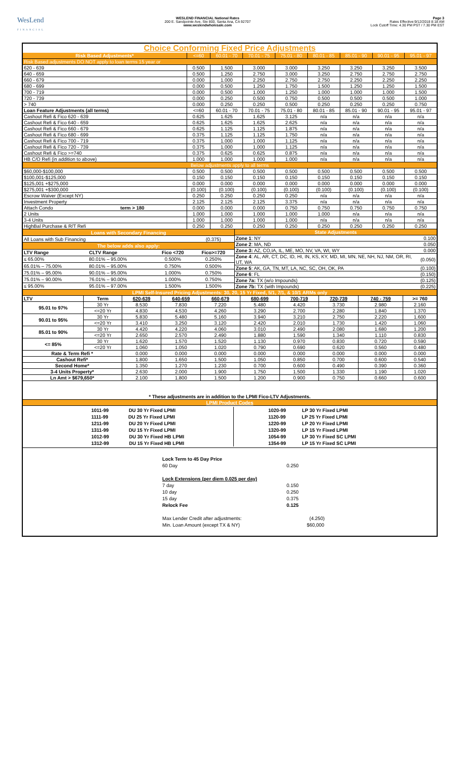WesLend
FINANCIAL
WESLEND FINANCIAL National Rates
200 E. Sandpointe Ave, Ste 800, Santa Ana, CA 92707
www.weslendwholesale.com
Page 3
Rates Effective:9/12/2018 8:18 AM
Lock Cutoff Time: 4.30 PM PST / 7.30 PM EST
Choice Conforming Fixed Price Adjustments
| Risk Based Adjustments* | <=60 | 60.01 - 70 | 70.01 - 75 | 75.01 - 80 | 80.01 - 85 | 85.01 - 90 | 90.01 - 95 | 95.01 - 97 |
| Risk Based adjustments DO NOT apply to loan terms 15 year or | | | | | | | | |
| 620 - 639 | 0.500 | 1.500 | 3.000 | 3.000 | 3.250 | 3.250 | 3.250 | 3.500 |
| 640 - 659 | 0.500 | 1.250 | 2.750 | 3.000 | 3.250 | 2.750 | 2.750 | 2.750 |
| 660 - 679 | 0.000 | 1.000 | 2.250 | 2.750 | 2.750 | 2.250 | 2.250 | 2.250 |
| 680 - 699 | 0.000 | 0.500 | 1.250 | 1.750 | 1.500 | 1.250 | 1.250 | 1.500 |
| 700 - 719 | 0.000 | 0.500 | 1.000 | 1.250 | 1.000 | 1.000 | 1.000 | 1.500 |
| 720 - 739 | 0.000 | 0.250 | 0.500 | 0.750 | 0.500 | 0.500 | 0.500 | 1.000 |
| > 740 | 0.000 | 0.250 | 0.250 | 0.500 | 0.250 | 0.250 | 0.250 | 0.750 |
| Loan Feature Adjustments (all terms) | <=60 | 60.01 - 70 | 70.01 - 75 | 75.01 - 80 | 80.01 - 85 | 85.01 - 90 | 90.01 - 95 | 95.01 - 97 |
| Cashout Refi & Fico 620 - 639 | 0.625 | 1.625 | 1.625 | 3.125 | n/a | n/a | n/a | n/a |
| Cashout Refi & Fico 640 - 659 | 0.625 | 1.625 | 1.625 | 2.625 | n/a | n/a | n/a | n/a |
| Cashout Refi & Fico 660 - 679 | 0.625 | 1.125 | 1.125 | 1.875 | n/a | n/a | n/a | n/a |
| Cashout Refi & Fico 680 - 699 | 0.375 | 1.125 | 1.125 | 1.750 | n/a | n/a | n/a | n/a |
| Cashout Refi & Fico 700 - 719 | 0.375 | 1.000 | 1.000 | 1.125 | n/a | n/a | n/a | n/a |
| Cashout Refi & Fico 720 - 739 | 0.375 | 1.000 | 1.000 | 1.125 | n/a | n/a | n/a | n/a |
| Cashout Refi & Fico >=740 | 0.375 | 0.625 | 0.625 | 0.875 | n/a | n/a | n/a | n/a |
| HB C/O Refi (in addition to above) | 1.000 | 1.000 | 1.000 | 1.000 | n/a | n/a | n/a | n/a |
| Below adjustments apply to all terms | | | | | | | | |
| $60,000-$100,000 | 0.500 | 0.500 | 0.500 | 0.500 | 0.500 | 0.500 | 0.500 | 0.500 |
| $100,001-$125,000 | 0.150 | 0.150 | 0.150 | 0.150 | 0.150 | 0.150 | 0.150 | 0.150 |
| $125,001 +$275,000 | 0.000 | 0.000 | 0.000 | 0.000 | 0.000 | 0.000 | 0.000 | 0.000 |
| $275,001 +$300,000 | (0.100) | (0.100) | (0.100) | (0.100) | (0.100) | (0.100) | (0.100) | (0.100) |
| Escrow Waiver (Except NY) | 0.250 | 0.250 | 0.250 | 0.250 | n/a | n/a | n/a | n/a |
| Investment Property | 2.125 | 2.125 | 2.125 | 3.375 | n/a | n/a | n/a | n/a |
| Attach Condo term > 180 | 0.000 | 0.000 | 0.000 | 0.750 | 0.750 | 0.750 | 0.750 | 0.750 |
| 2 Units | 1.000 | 1.000 | 1.000 | 1.000 | 1.000 | n/a | n/a | n/a |
| 3-4 Units | 1.000 | 1.000 | 1.000 | 1.000 | n/a | n/a | n/a | n/a |
| HighBal Purchase & R/T Refi | 0.250 | 0.250 | 0.250 | 0.250 | 0.250 | 0.250 | 0.250 | 0.250 |
| Loans with Secondary Financing | | | |
| --- | --- | --- | --- |
| All Loans with Sub Financing | | | (0.375) |
| The below adds also apply: | | | |
| LTV Range | CLTV Range | Fico <720 | Fico>=720 |
| ≤ 65.00% | 80.01% – 95.00% | 0.500% | 0.250% |
| 65.01% – 75.00% | 80.01% – 95.00% | 0.750% | 0.500% |
| 75.01% – 95.00% | 90.01% – 95.00% | 1.000% | 0.750% |
| 75.01% – 90.00% | 76.01% – 90.00% | 1.000% | 0.750% |
| ≤ 95.00% | 95.01% – 97.00% | 1.500% | 1.500% |
| State Adjustments | |
| --- | --- |
| Zone 1 : NY | 0.100 |
| Zone 2 : MA, ND | 0.050 |
| Zone 3: AZ, CO,IA, IL, ME, MO, NV, VA, WI, WY | 0.000 |
| Zone 4 : AL, AR, CT, DC, ID, HI, IN, KS, KY, MD, MI, MN, NE, NH, NJ, NM, OR, RI, UT, WA | (0.050) |
| Zone 5 : AK, GA, TN, MT, LA, NC, SC, OH, OK, PA | (0.100) |
| Zone 6 : FL | (0.150) |
| Zone 7a: TX (w/o Impounds) | (0.125) |
| Zone 7b: TX (with Impounds) | (0.225) |
| LPMI Self-Insured Pricing Adjustments: 30, 20, 15 Yr Fixed, 5/1, 7/1, & 10/1 ARMs only | | | | | | | | | |
| --- | --- | --- | --- | --- | --- | --- | --- | --- | --- |
| LTV | Term | 620-639 | 640-659 | 660-679 | 680-699 | 700-719 | 720-739 | 740 - 759 | >= 760 |
| 95.01 to 97% | 30 Yr | 8.530 | 7.830 | 7.220 | 5.480 | 4.420 | 3.730 | 2.980 | 2.160 |
| | <=20 Yr | 4.830 | 4.530 | 4.260 | 3.290 | 2.700 | 2.280 | 1.840 | 1.370 |
| 90.01 to 95% | 30 Yr | 5.830 | 5.480 | 5.160 | 3.940 | 3.210 | 2.750 | 2.220 | 1.600 |
| | <=20 Yr | 3.410 | 3.250 | 3.120 | 2.420 | 2.010 | 1.730 | 1.420 | 1.060 |
| 85.01 to 90% | 30 Yr | 4.420 | 4.220 | 4.060 | 3.010 | 2.490 | 2.080 | 1.680 | 1.200 |
| | <=20 Yr | 2.650 | 2.570 | 2.490 | 1.880 | 1.590 | 1.340 | 1.110 | 0.830 |
| <= 85% | 30 Yr | 1.620 | 1.570 | 1.520 | 1.130 | 0.970 | 0.830 | 0.720 | 0.590 |
| | <=20 Yr | 1.060 | 1.050 | 1.020 | 0.790 | 0.690 | 0.620 | 0.560 | 0.480 |
| Rate & Term Refi * | | 0.000 | 0.000 | 0.000 | 0.000 | 0.000 | 0.000 | 0.000 | 0.000 |
| Cashout Refi* | | 1.800 | 1.650 | 1.500 | 1.050 | 0.850 | 0.700 | 0.600 | 0.540 |
| Second Home* | | 1.350 | 1.270 | 1.230 | 0.700 | 0.600 | 0.490 | 0.390 | 0.360 |
| 3-4 Units Property* | | 2.630 | 2.000 | 1.900 | 1.750 | 1.500 | 1.330 | 1.190 | 1.020 |
| Ln Amt > $679,650* | | 2.100 | 1.800 | 1.500 | 1.200 | 0.900 | 0.750 | 0.660 | 0.600 |
| * These adjustments are in addition to the LPMI Fico-LTV Adjustments. | | | | | | | | | |
| LPMI Product Codes | | | | | | | | | |
1011-99 DU 30 Yr Fixed LPMI
1111-99 DU 25 Yr Fixed LPMI
1211-99 DU 20 Yr Fixed LPMI
1311-99 DU 15 Yr Fixed LPMI
1012-99 DU 30 Yr Fixed HB LPMI
1312-99 DU 15 Yr Fixed HB LPMI
1020-99 LP 30 Yr Fixed LPMI
1120-99 LP 25 Yr Fixed LPMI
1220-99 LP 20 Yr Fixed LPMI
1320-99 LP 15 Yr Fixed LPMI
1054-99 LP 30 Yr Fixed SC LPMI
1354-99 LP 15 Yr Fixed SC LPMI
Lock Term to 45 Day Price
60 Day 0.250
Lock Extensions (per diem 0.025 per day)
7 day 0.150
10 day 0.250
15 day 0.375
Relock Fee 0.125
Max Lender Credit after adjustments: (4.250)
Min. Loan Amount (except TX & NY) $60,000